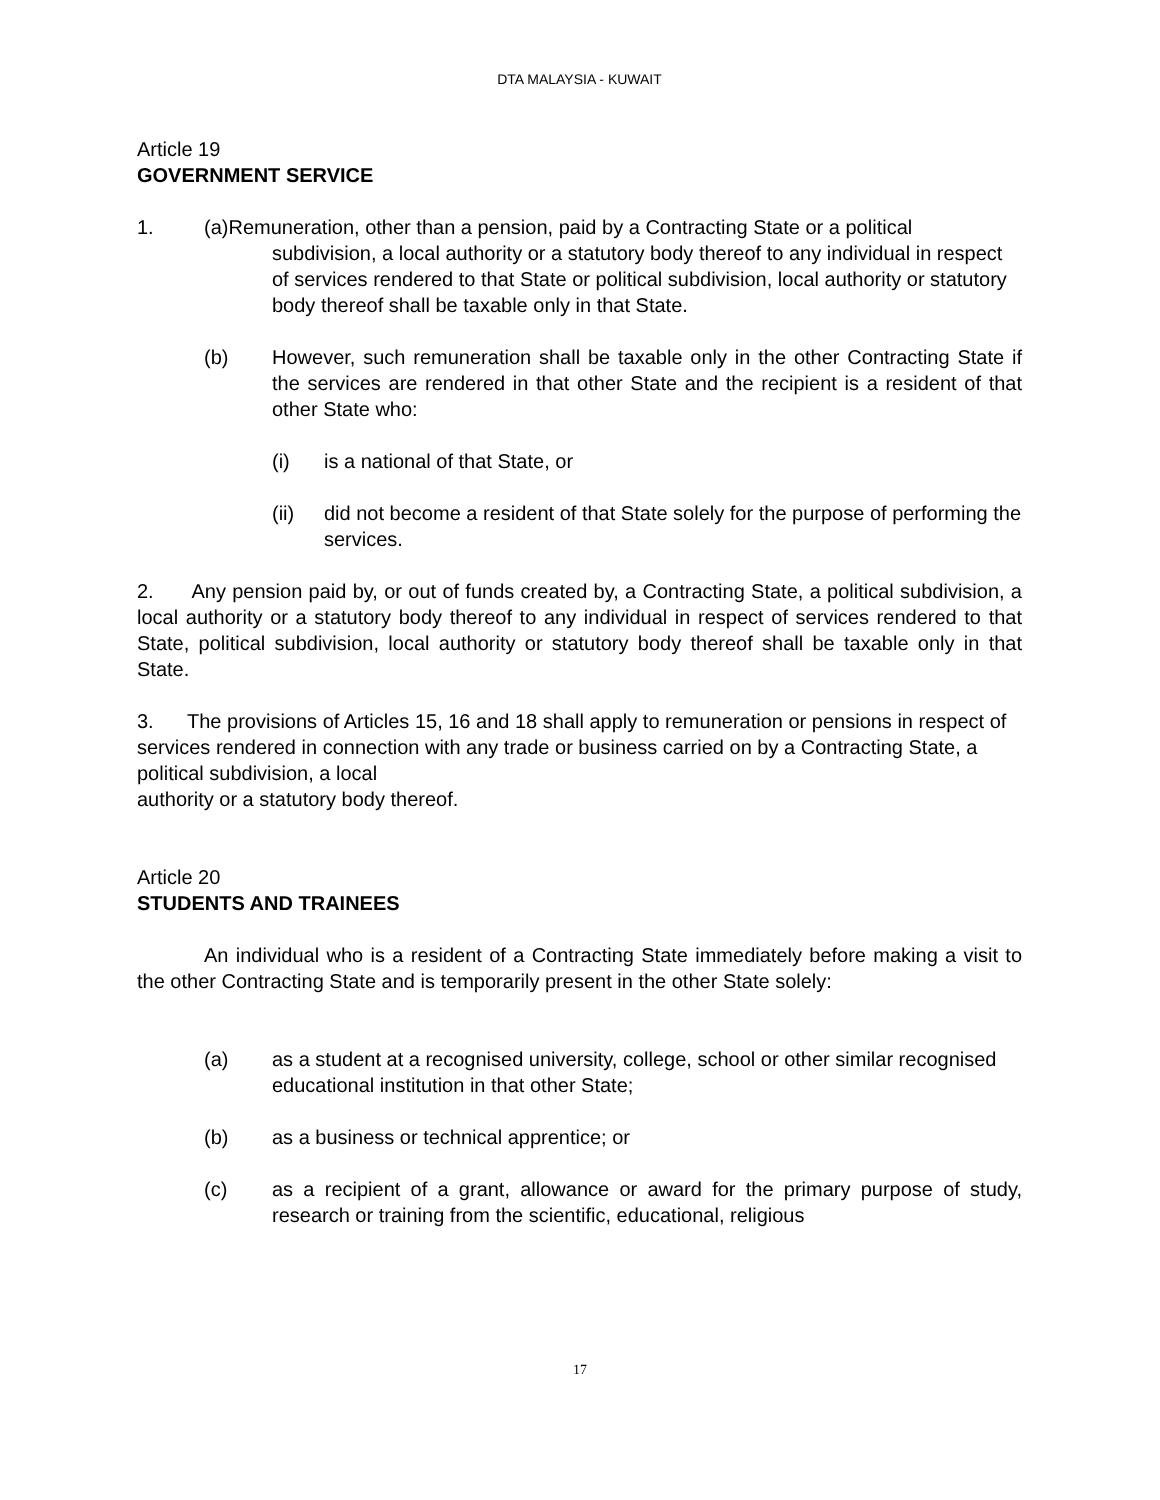DTA MALAYSIA - KUWAIT
Article 19
GOVERNMENT SERVICE
1. (a)Remuneration, other than a pension, paid by a Contracting State or a political
subdivision, a local authority or a statutory body thereof to any individual in respect of services rendered to that State or political subdivision, local authority or statutory body thereof shall be taxable only in that State.
(b) However, such remuneration shall be taxable only in the other Contracting State if the services are rendered in that other State and the recipient is a resident of that other State who:
(i) is a national of that State, or
(ii) did not become a resident of that State solely for the purpose of performing the services.
2. Any pension paid by, or out of funds created by, a Contracting State, a political subdivision, a local authority or a statutory body thereof to any individual in respect of services rendered to that State, political subdivision, local authority or statutory body thereof shall be taxable only in that State.
3. The provisions of Articles 15, 16 and 18 shall apply to remuneration or pensions in respect of services rendered in connection with any trade or business carried on by a Contracting State, a political subdivision, a local
authority or a statutory body thereof.
Article 20
STUDENTS AND TRAINEES
An individual who is a resident of a Contracting State immediately before making a visit to the other Contracting State and is temporarily present in the other State solely:
(a) as a student at a recognised university, college, school or other similar recognised educational institution in that other State;
(b) as a business or technical apprentice; or
(c) as a recipient of a grant, allowance or award for the primary purpose of study, research or training from the scientific, educational, religious
17